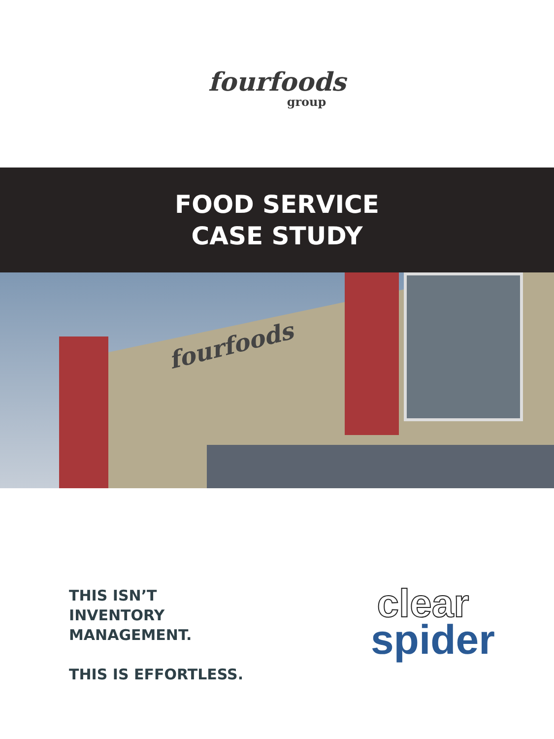fourfoods
group
FOOD SERVICE
CASE STUDY
fourfoods
THIS ISN’T
INVENTORY
MANAGEMENT.
THIS IS EFFORTLESS.
clear
spider